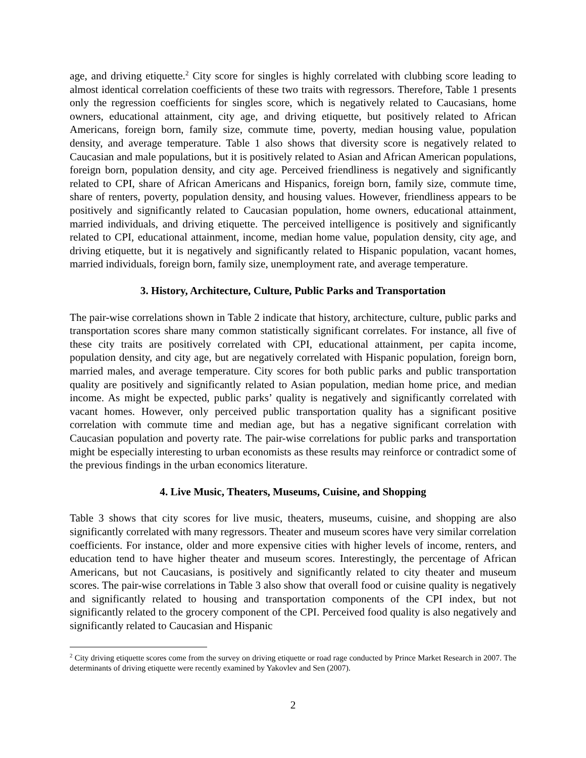age, and driving etiquette.<sup>2</sup> City score for singles is highly correlated with clubbing score leading to almost identical correlation coefficients of these two traits with regressors. Therefore, Table 1 presents only the regression coefficients for singles score, which is negatively related to Caucasians, home owners, educational attainment, city age, and driving etiquette, but positively related to African Americans, foreign born, family size, commute time, poverty, median housing value, population density, and average temperature. Table 1 also shows that diversity score is negatively related to Caucasian and male populations, but it is positively related to Asian and African American populations, foreign born, population density, and city age. Perceived friendliness is negatively and significantly related to CPI, share of African Americans and Hispanics, foreign born, family size, commute time, share of renters, poverty, population density, and housing values. However, friendliness appears to be positively and significantly related to Caucasian population, home owners, educational attainment, married individuals, and driving etiquette. The perceived intelligence is positively and significantly related to CPI, educational attainment, income, median home value, population density, city age, and driving etiquette, but it is negatively and significantly related to Hispanic population, vacant homes, married individuals, foreign born, family size, unemployment rate, and average temperature.
3. History, Architecture, Culture, Public Parks and Transportation
The pair-wise correlations shown in Table 2 indicate that history, architecture, culture, public parks and transportation scores share many common statistically significant correlates. For instance, all five of these city traits are positively correlated with CPI, educational attainment, per capita income, population density, and city age, but are negatively correlated with Hispanic population, foreign born, married males, and average temperature. City scores for both public parks and public transportation quality are positively and significantly related to Asian population, median home price, and median income. As might be expected, public parks’ quality is negatively and significantly correlated with vacant homes. However, only perceived public transportation quality has a significant positive correlation with commute time and median age, but has a negative significant correlation with Caucasian population and poverty rate. The pair-wise correlations for public parks and transportation might be especially interesting to urban economists as these results may reinforce or contradict some of the previous findings in the urban economics literature.
4. Live Music, Theaters, Museums, Cuisine, and Shopping
Table 3 shows that city scores for live music, theaters, museums, cuisine, and shopping are also significantly correlated with many regressors. Theater and museum scores have very similar correlation coefficients. For instance, older and more expensive cities with higher levels of income, renters, and education tend to have higher theater and museum scores. Interestingly, the percentage of African Americans, but not Caucasians, is positively and significantly related to city theater and museum scores. The pair-wise correlations in Table 3 also show that overall food or cuisine quality is negatively and significantly related to housing and transportation components of the CPI index, but not significantly related to the grocery component of the CPI. Perceived food quality is also negatively and significantly related to Caucasian and Hispanic
<sup>2</sup> City driving etiquette scores come from the survey on driving etiquette or road rage conducted by Prince Market Research in 2007. The determinants of driving etiquette were recently examined by Yakovlev and Sen (2007).
2